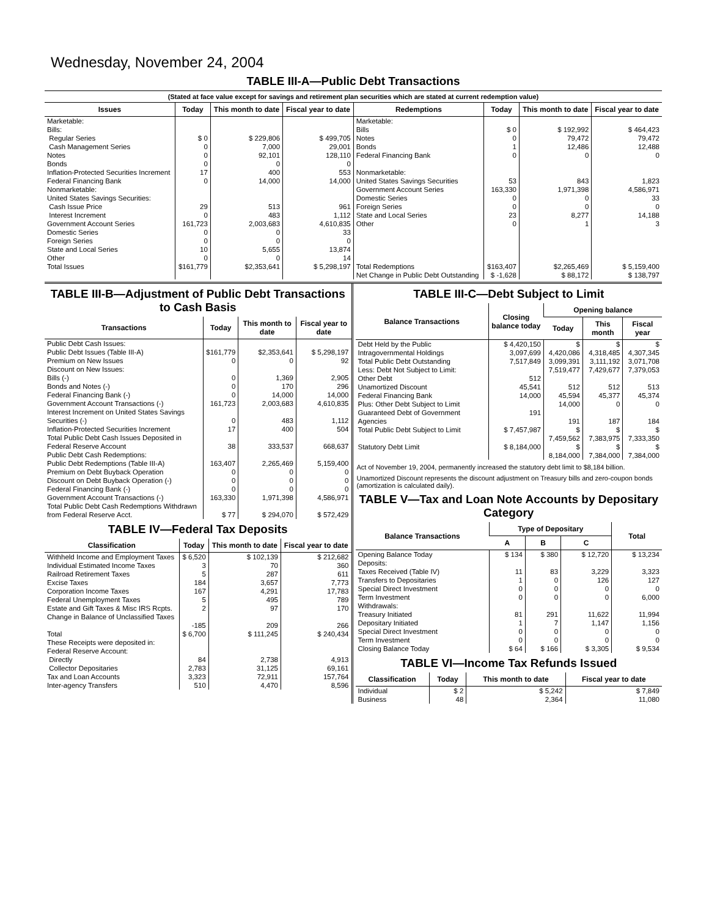Wednesday, November 24, 2004
TABLE III-A—Public Debt Transactions
(Stated at face value except for savings and retirement plan securities which are stated at current redemption value)
| Issues | Today | This month to date | Fiscal year to date | Redemptions | Today | This month to date | Fiscal year to date |
| --- | --- | --- | --- | --- | --- | --- | --- |
| Marketable: Bills: Regular Series Cash Management Series Notes Bonds Inflation-Protected Securities Increment Federal Financing Bank Nonmarketable: United States Savings Securities: Cash Issue Price Interest Increment Government Account Series Domestic Series Foreign Series State and Local Series Other | $ 0 0 0 0 17 0 29 0 161,723 0 0 10 0 | $ 229,806 7,000 92,101 0 400 14,000 513 483 2,003,683 0 0 5,655 0 | $ 499,705 29,001 128,110 0 553 14,000 961 1,112 4,610,835 33 0 13,874 14 | Marketable: Bills Notes Bonds Federal Financing Bank Nonmarketable: United States Savings Securities Government Account Series Domestic Series Foreign Series State and Local Series Other | $ 0 0 1 0 53 163,330 0 0 23 0 | $ 192,992 79,472 12,486 0 843 1,971,398 0 0 8,277 1 | $ 464,423 79,472 12,488 0 1,823 4,586,971 33 0 14,188 3 |
| Total Issues | $161,779 | $2,353,641 | $ 5,298,197 | Total Redemptions | $163,407 | $2,265,469 | $ 5,159,400 |
| | | | | Net Change in Public Debt Outstanding | $ -1,628 | $ 88,172 | $ 138,797 |
TABLE III-B—Adjustment of Public Debt Transactions to Cash Basis
| Transactions | Today | This month to date | Fiscal year to date |
| --- | --- | --- | --- |
| Public Debt Cash Issues: Public Debt Issues (Table III-A) Premium on New Issues Discount on New Issues: Bills (-) Bonds and Notes (-) Federal Financing Bank (-) Government Account Transactions (-) Interest Increment on United States Savings Securities (-) Inflation-Protected Securities Increment Total Public Debt Cash Issues Deposited in Federal Reserve Account | $161,779 0 0 0 0 161,723 0 17 38 | $2,353,641 0 1,369 170 14,000 2,003,683 483 400 333,537 | $ 5,298,197 92 2,905 296 14,000 4,610,835 1,112 504 668,637 |
| Public Debt Cash Redemptions: Public Debt Redemptions (Table III-A) Premium on Debt Buyback Operation Discount on Debt Buyback Operation (-) Federal Financing Bank (-) Government Account Transactions (-) Total Public Debt Cash Redemptions Withdrawn from Federal Reserve Acct. | 163,407 0 0 0 163,330 $ 77 | 2,265,469 0 0 0 1,971,398 $ 294,070 | 5,159,400 0 0 0 4,586,971 $ 572,429 |
TABLE IV—Federal Tax Deposits
| Classification | Today | This month to date | Fiscal year to date |
| --- | --- | --- | --- |
| Withheld Income and Employment Taxes Individual Estimated Income Taxes Railroad Retirement Taxes Excise Taxes Corporation Income Taxes Federal Unemployment Taxes Estate and Gift Taxes & Misc IRS Rcpts. Change in Balance of Unclassified Taxes | $ 6,520 3 5 184 167 5 2 -185 | $ 102,139 70 287 3,657 4,291 495 97 209 | $ 212,682 360 611 7,773 17,783 789 170 266 |
| Total | $ 6,700 | $ 111,245 | $ 240,434 |
| These Receipts were deposited in: Federal Reserve Account: Directly Collector Depositaries Tax and Loan Accounts Inter-agency Transfers | 84 2,783 3,323 510 | 2,738 31,125 72,911 4,470 | 4,913 69,161 157,764 8,596 |
TABLE III-C—Debt Subject to Limit
| Balance Transactions | Closing balance today | Opening balance | | |
| --- | --- | --- | --- | --- |
| | | Today | This month | Fiscal year |
| Debt Held by the Public Intragovernmental Holdings Total Public Debt Outstanding Less: Debt Not Subject to Limit: Other Debt Unamortized Discount Federal Financing Bank Plus: Other Debt Subject to Limit Guaranteed Debt of Government Agencies | $ 4,420,150 3,097,699 7,517,849 512 45,541 14,000 191 | $ 4,420,086 3,099,391 7,519,477 512 45,594 14,000 191 | $ 4,318,485 3,111,192 7,429,677 512 45,377 0 187 | $ 4,307,345 3,071,708 7,379,053 513 45,374 0 184 |
| Total Public Debt Subject to Limit | $ 7,457,987 | $ 7,459,562 | $ 7,383,975 | $ 7,333,350 |
| Statutory Debt Limit | $ 8,184,000 | $ 8,184,000 | $ 7,384,000 | $ 7,384,000 |
Act of November 19, 2004, permanently increased the statutory debt limit to $8,184 billion.
Unamortized Discount represents the discount adjustment on Treasury bills and zero-coupon bonds (amortization is calculated daily).
TABLE V—Tax and Loan Note Accounts by Depositary Category
| Balance Transactions | Type of Depositary | | | Total |
| --- | --- | --- | --- | --- |
| | A | B | C | |
| Opening Balance Today Deposits: Taxes Received (Table IV) Transfers to Depositaries Special Direct Investment Term Investment Withdrawals: Treasury Initiated Depositary Initiated Special Direct Investment Term Investment | $ 134 11 1 0 0 81 1 0 0 | $ 380 83 0 0 0 291 7 0 0 | $ 12,720 3,229 126 0 0 11,622 1,147 0 0 | $ 13,234 3,323 127 0 6,000 11,994 1,156 0 0 |
| Closing Balance Today | $ 64 | $ 166 | $ 3,305 | $ 9,534 |
TABLE VI—Income Tax Refunds Issued
| Classification | Today | This month to date | Fiscal year to date |
| --- | --- | --- | --- |
| Individual Business | $ 2 48 | $ 5,242 2,364 | $ 7,849 11,080 |